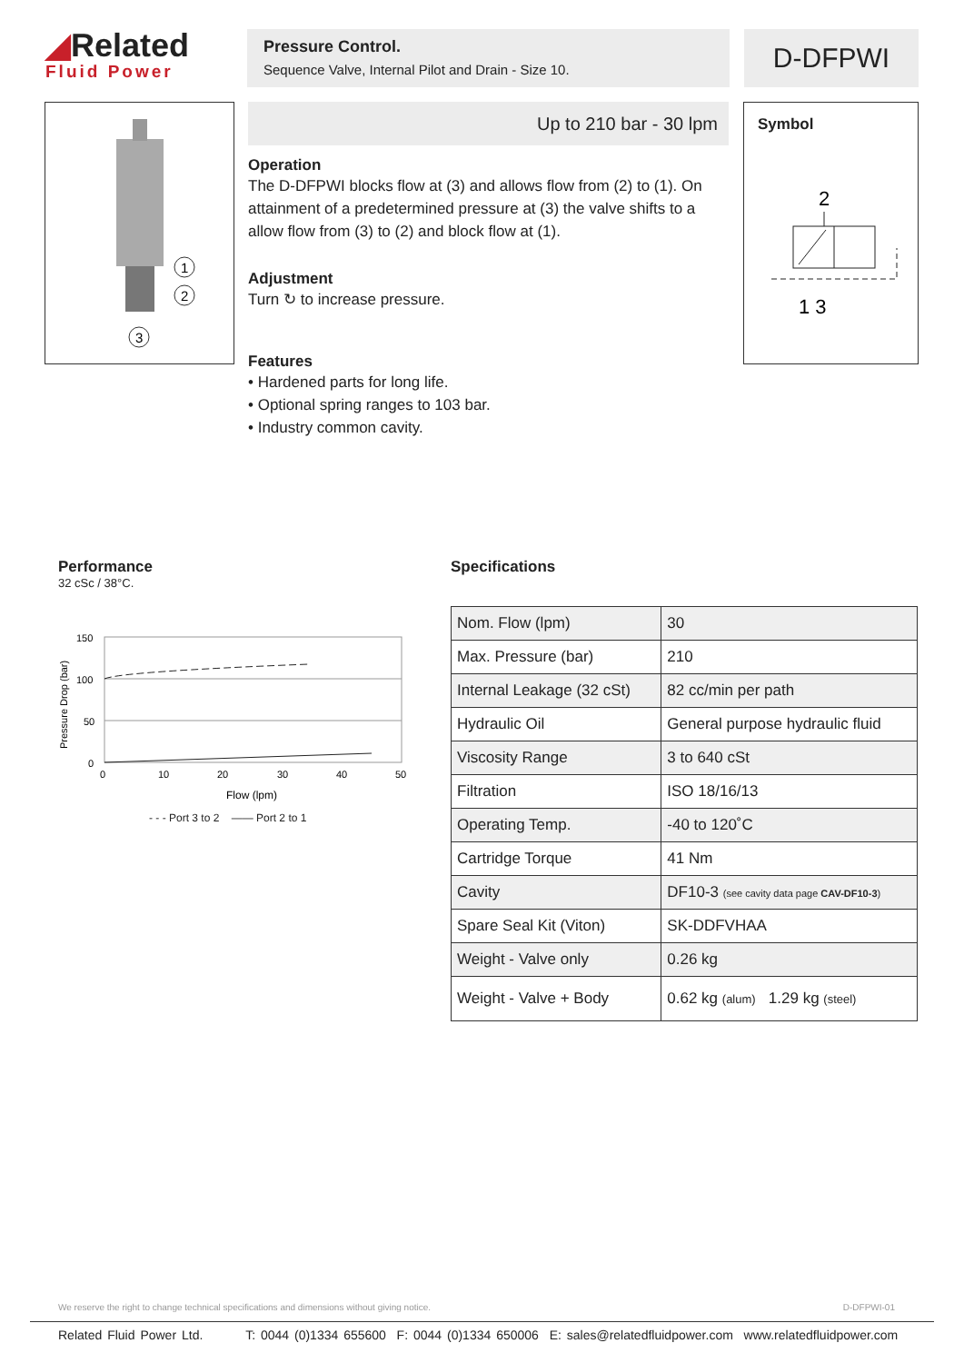◢Related
Fluid Power
Pressure Control.
Sequence Valve, Internal Pilot and Drain - Size 10.
D-DFPWI
1
2
3
Up to 210 bar - 30 lpm
Operation
The D-DFPWI blocks flow at (3) and allows flow from (2) to (1). On attainment of a predetermined pressure at (3) the valve shifts to a allow flow from (3) to (2) and block flow at (1).
Adjustment
Turn ↻ to increase pressure.
Features
• Hardened parts for long life.
• Optional spring ranges to 103 bar.
• Industry common cavity.
Symbol
2
1 3
Performance
32 cSc / 38°C.
150
100
50
0
0
10
20
30
40
50
Flow (lpm)
Pressure Drop (bar)
- - - Port 3 to 2 —— Port 2 to 1
Specifications
| Nom. Flow (lpm) | 30 |
| Max. Pressure (bar) | 210 |
| Internal Leakage (32 cSt) | 82 cc/min per path |
| Hydraulic Oil | General purpose hydraulic fluid |
| Viscosity Range | 3 to 640 cSt |
| Filtration | ISO 18/16/13 |
| Operating Temp. | -40 to 120˚C |
| Cartridge Torque | 41 Nm |
| Cavity | DF10-3 (see cavity data page CAV-DF10-3 ) |
| Spare Seal Kit (Viton) | SK-DDFVHAA |
| Weight - Valve only | 0.26 kg |
| Weight - Valve + Body | 0.62 kg (alum) 1.29 kg (steel) |
We reserve the right to change technical specifications and dimensions without giving notice. D-DFPWI-01
Related Fluid Power Ltd. T: 0044 (0)1334 655600 F: 0044 (0)1334 650006 E: sales@relatedfluidpower.com www.relatedfluidpower.com